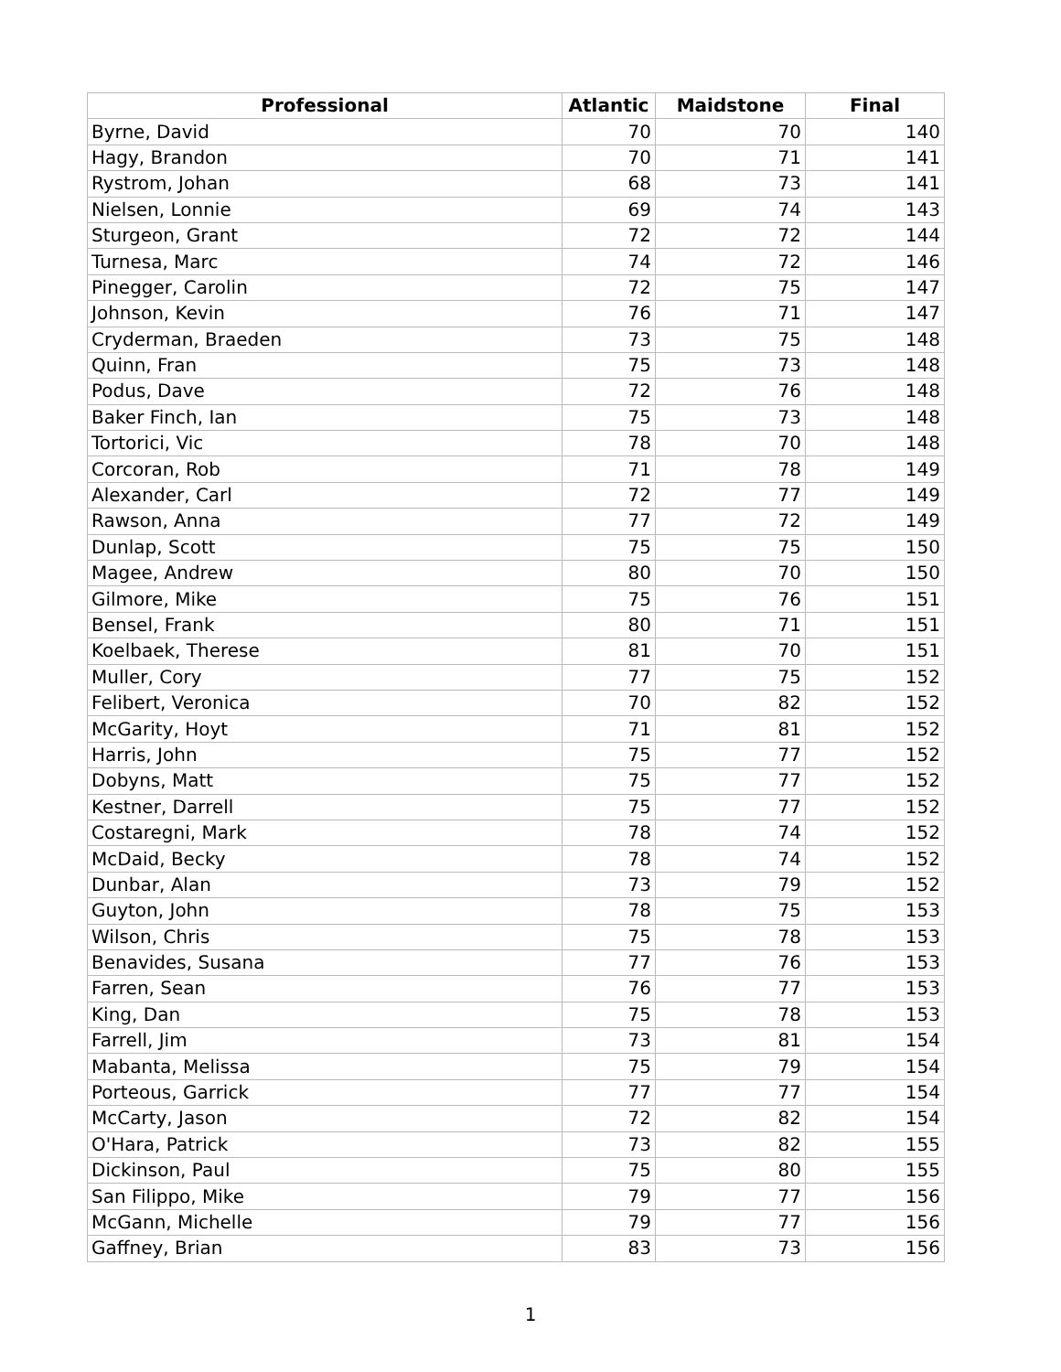| Professional | Atlantic | Maidstone | Final |
| --- | --- | --- | --- |
| Byrne, David | 70 | 70 | 140 |
| Hagy, Brandon | 70 | 71 | 141 |
| Rystrom, Johan | 68 | 73 | 141 |
| Nielsen, Lonnie | 69 | 74 | 143 |
| Sturgeon, Grant | 72 | 72 | 144 |
| Turnesa, Marc | 74 | 72 | 146 |
| Pinegger, Carolin | 72 | 75 | 147 |
| Johnson, Kevin | 76 | 71 | 147 |
| Cryderman, Braeden | 73 | 75 | 148 |
| Quinn, Fran | 75 | 73 | 148 |
| Podus, Dave | 72 | 76 | 148 |
| Baker Finch, Ian | 75 | 73 | 148 |
| Tortorici, Vic | 78 | 70 | 148 |
| Corcoran, Rob | 71 | 78 | 149 |
| Alexander, Carl | 72 | 77 | 149 |
| Rawson, Anna | 77 | 72 | 149 |
| Dunlap, Scott | 75 | 75 | 150 |
| Magee, Andrew | 80 | 70 | 150 |
| Gilmore, Mike | 75 | 76 | 151 |
| Bensel, Frank | 80 | 71 | 151 |
| Koelbaek, Therese | 81 | 70 | 151 |
| Muller, Cory | 77 | 75 | 152 |
| Felibert, Veronica | 70 | 82 | 152 |
| McGarity, Hoyt | 71 | 81 | 152 |
| Harris, John | 75 | 77 | 152 |
| Dobyns, Matt | 75 | 77 | 152 |
| Kestner, Darrell | 75 | 77 | 152 |
| Costaregni, Mark | 78 | 74 | 152 |
| McDaid, Becky | 78 | 74 | 152 |
| Dunbar, Alan | 73 | 79 | 152 |
| Guyton, John | 78 | 75 | 153 |
| Wilson, Chris | 75 | 78 | 153 |
| Benavides, Susana | 77 | 76 | 153 |
| Farren, Sean | 76 | 77 | 153 |
| King, Dan | 75 | 78 | 153 |
| Farrell, Jim | 73 | 81 | 154 |
| Mabanta, Melissa | 75 | 79 | 154 |
| Porteous, Garrick | 77 | 77 | 154 |
| McCarty, Jason | 72 | 82 | 154 |
| O'Hara, Patrick | 73 | 82 | 155 |
| Dickinson, Paul | 75 | 80 | 155 |
| San Filippo, Mike | 79 | 77 | 156 |
| McGann, Michelle | 79 | 77 | 156 |
| Gaffney, Brian | 83 | 73 | 156 |
1